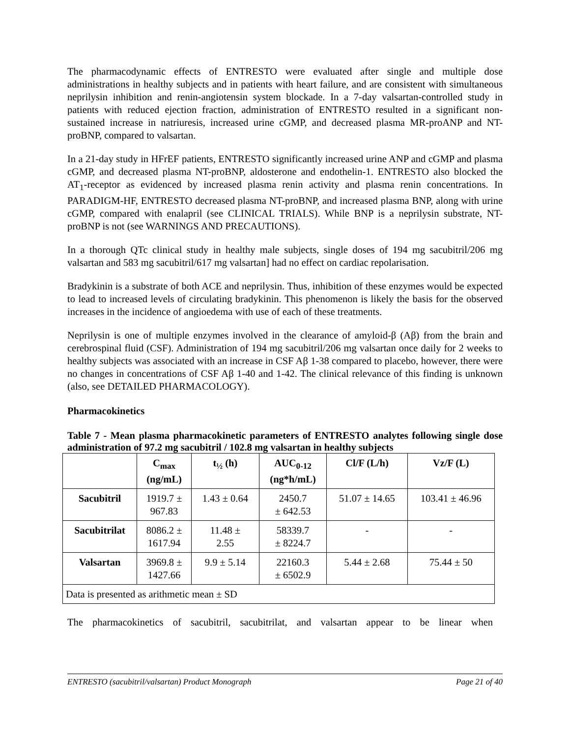The pharmacodynamic effects of ENTRESTO were evaluated after single and multiple dose administrations in healthy subjects and in patients with heart failure, and are consistent with simultaneous neprilysin inhibition and renin-angiotensin system blockade. In a 7-day valsartan-controlled study in patients with reduced ejection fraction, administration of ENTRESTO resulted in a significant non-sustained increase in natriuresis, increased urine cGMP, and decreased plasma MR-proANP and NT-proBNP, compared to valsartan.
In a 21-day study in HFrEF patients, ENTRESTO significantly increased urine ANP and cGMP and plasma cGMP, and decreased plasma NT-proBNP, aldosterone and endothelin-1. ENTRESTO also blocked the AT<sub>1</sub>-receptor as evidenced by increased plasma renin activity and plasma renin concentrations. In PARADIGM-HF, ENTRESTO decreased plasma NT-proBNP, and increased plasma BNP, along with urine cGMP, compared with enalapril (see CLINICAL TRIALS). While BNP is a neprilysin substrate, NT-proBNP is not (see WARNINGS AND PRECAUTIONS).
In a thorough QTc clinical study in healthy male subjects, single doses of 194 mg sacubitril/206 mg valsartan and 583 mg sacubitril/617 mg valsartan] had no effect on cardiac repolarisation.
Bradykinin is a substrate of both ACE and neprilysin. Thus, inhibition of these enzymes would be expected to lead to increased levels of circulating bradykinin. This phenomenon is likely the basis for the observed increases in the incidence of angioedema with use of each of these treatments.
Neprilysin is one of multiple enzymes involved in the clearance of amyloid-β (Aβ) from the brain and cerebrospinal fluid (CSF). Administration of 194 mg sacubitril/206 mg valsartan once daily for 2 weeks to healthy subjects was associated with an increase in CSF Aβ 1-38 compared to placebo, however, there were no changes in concentrations of CSF Aβ 1-40 and 1-42. The clinical relevance of this finding is unknown (also, see DETAILED PHARMACOLOGY).
Pharmacokinetics
Table 7 - Mean plasma pharmacokinetic parameters of ENTRESTO analytes following single dose administration of 97.2 mg sacubitril / 102.8 mg valsartan in healthy subjects
| | C<sub>max</sub> (ng/mL) | t<sub>½</sub> (h) | AUC<sub>0-12</sub> (ng*h/mL) | Cl/F (L/h) | Vz/F (L) |
| --- | --- | --- | --- | --- | --- |
| Sacubitril | 1919.7 ± 967.83 | 1.43 ± 0.64 | 2450.7 ± 642.53 | 51.07 ± 14.65 | 103.41 ± 46.96 |
| Sacubitrilat | 8086.2 ± 1617.94 | 11.48 ± 2.55 | 58339.7 ± 8224.7 | - | - |
| Valsartan | 3969.8 ± 1427.66 | 9.9 ± 5.14 | 22160.3 ± 6502.9 | 5.44 ± 2.68 | 75.44 ± 50 |
| Data is presented as arithmetic mean ± SD | | | | | |
The pharmacokinetics of sacubitril, sacubitrilat, and valsartan appear to be linear when
ENTRESTO (sacubitril/valsartan) Product Monograph Page 21 of 40